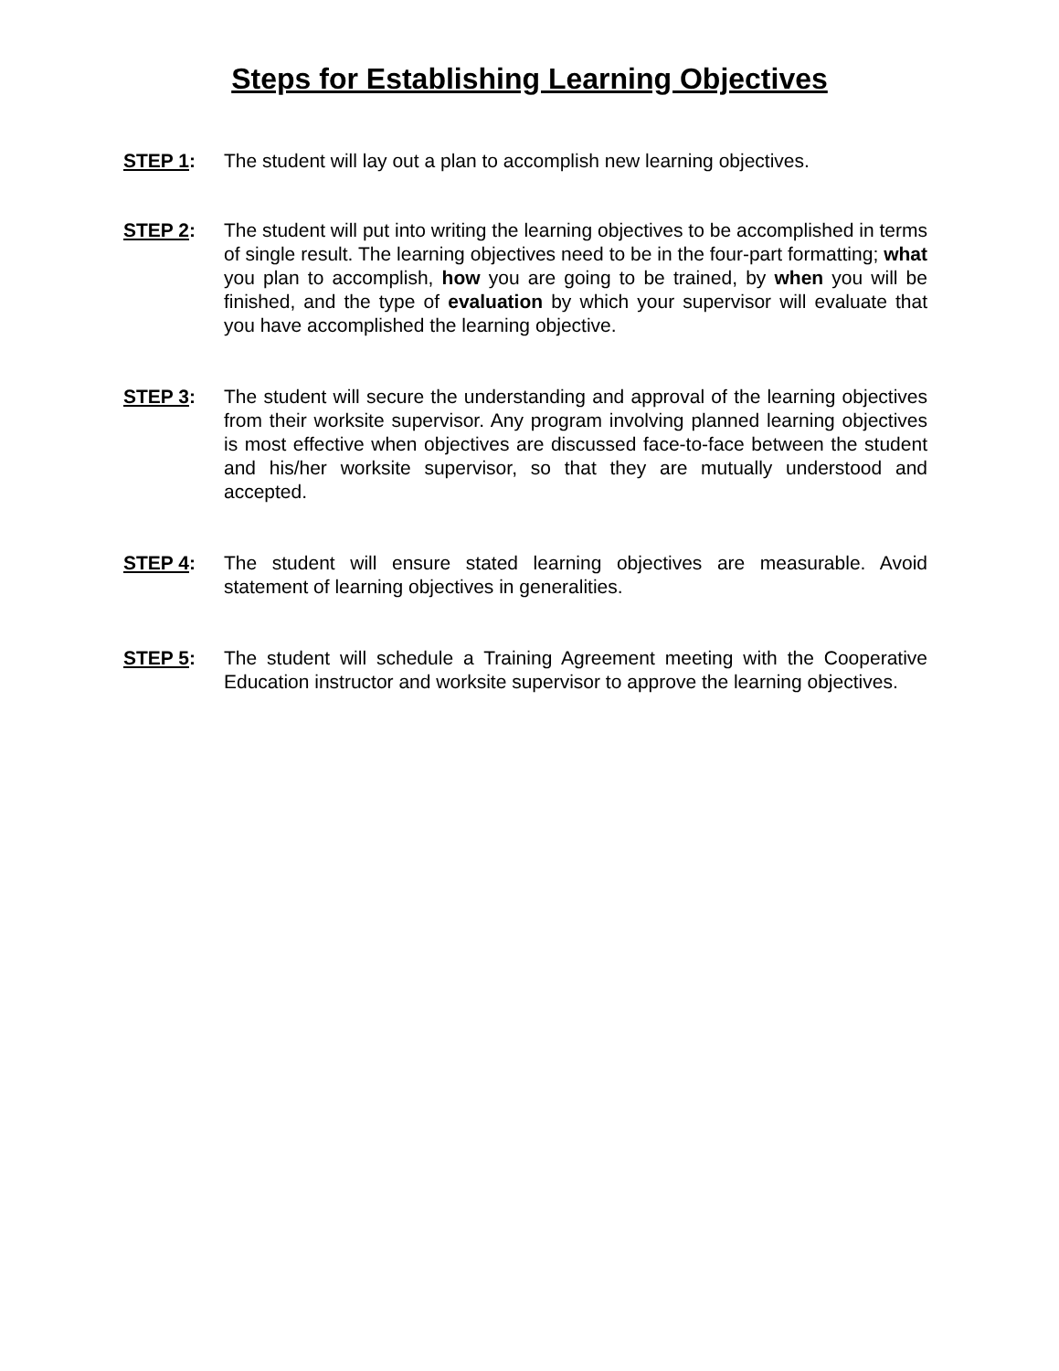Steps for Establishing Learning Objectives
STEP 1: The student will lay out a plan to accomplish new learning objectives.
STEP 2: The student will put into writing the learning objectives to be accomplished in terms of single result. The learning objectives need to be in the four-part formatting; what you plan to accomplish, how you are going to be trained, by when you will be finished, and the type of evaluation by which your supervisor will evaluate that you have accomplished the learning objective.
STEP 3: The student will secure the understanding and approval of the learning objectives from their worksite supervisor. Any program involving planned learning objectives is most effective when objectives are discussed face-to-face between the student and his/her worksite supervisor, so that they are mutually understood and accepted.
STEP 4: The student will ensure stated learning objectives are measurable. Avoid statement of learning objectives in generalities.
STEP 5: The student will schedule a Training Agreement meeting with the Cooperative Education instructor and worksite supervisor to approve the learning objectives.